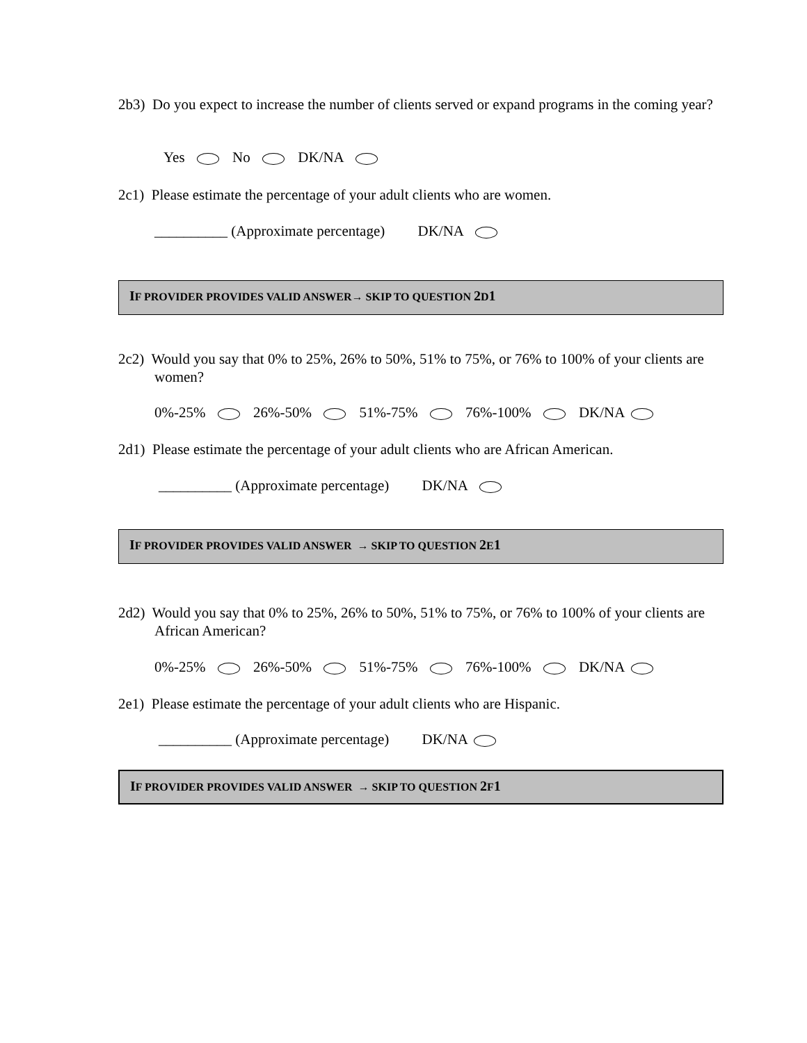2b3) Do you expect to increase the number of clients served or expand programs in the coming year?
Yes No DK/NA
2c1) Please estimate the percentage of your adult clients who are women.
__________ (Approximate percentage) DK/NA
IF PROVIDER PROVIDES VALID ANSWER→ SKIP TO QUESTION 2 D1
2c2) Would you say that 0% to 25%, 26% to 50%, 51% to 75%, or 76% to 100% of your clients are women?
0%-25% 26%-50% 51%-75% 76%-100% DK/NA
2d1) Please estimate the percentage of your adult clients who are African American.
__________ (Approximate percentage) DK/NA
IF PROVIDER PROVIDES VALID ANSWER → SKIP TO QUESTION 2 E1
2d2) Would you say that 0% to 25%, 26% to 50%, 51% to 75%, or 76% to 100% of your clients are African American?
0%-25% 26%-50% 51%-75% 76%-100% DK/NA
2e1) Please estimate the percentage of your adult clients who are Hispanic.
__________ (Approximate percentage) DK/NA
IF PROVIDER PROVIDES VALID ANSWER → SKIP TO QUESTION 2 F1